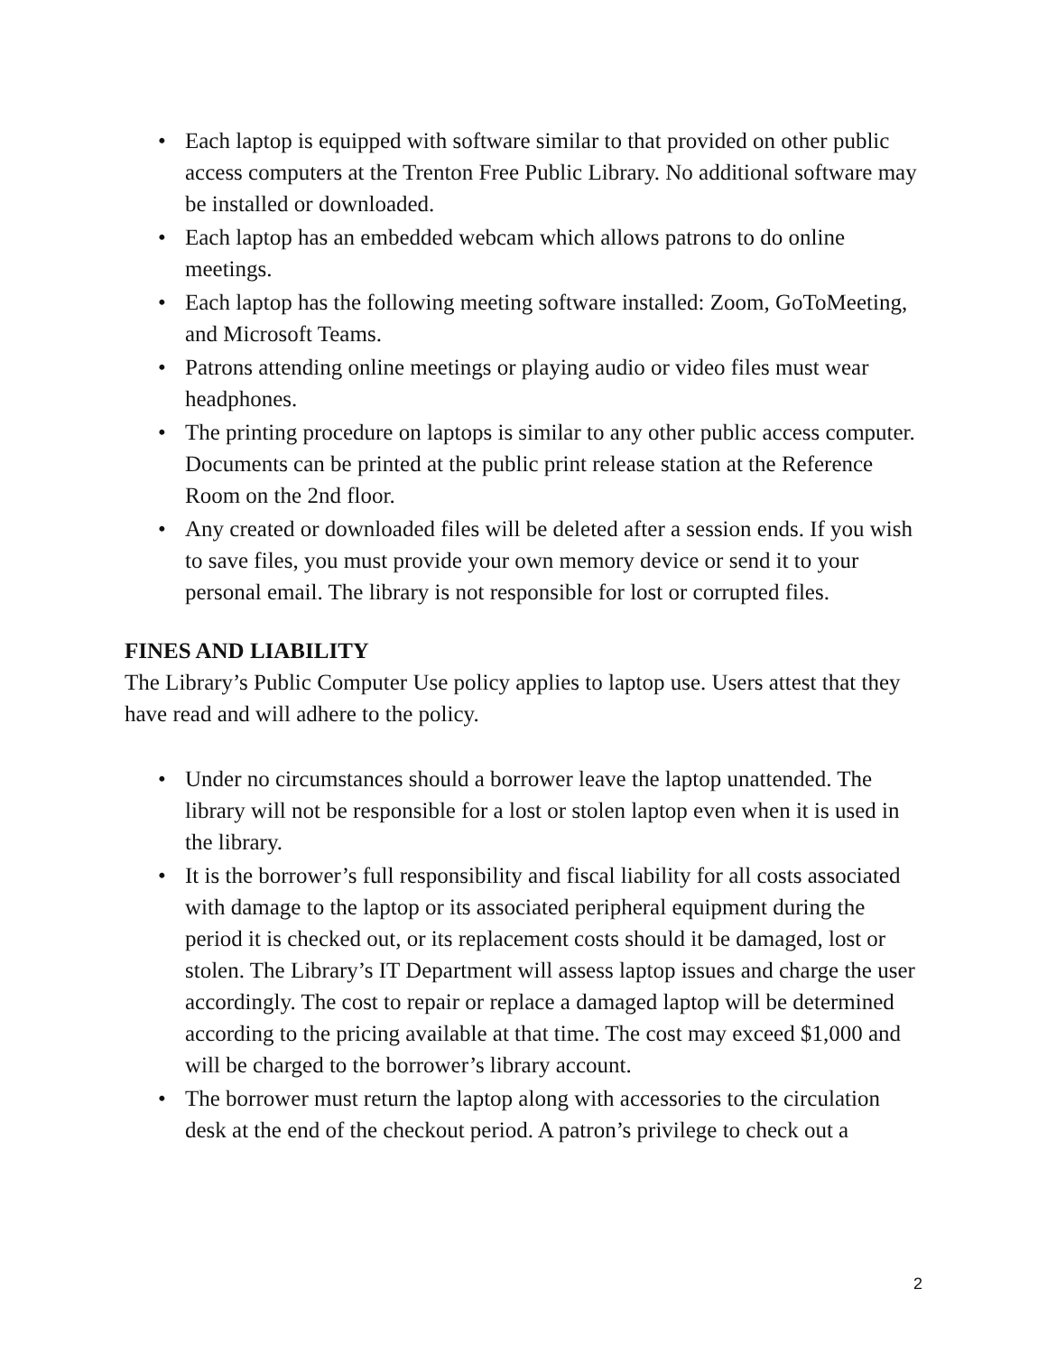• Each laptop is equipped with software similar to that provided on other public access computers at the Trenton Free Public Library. No additional software may be installed or downloaded.
• Each laptop has an embedded webcam which allows patrons to do online meetings.
• Each laptop has the following meeting software installed: Zoom, GoToMeeting, and Microsoft Teams.
• Patrons attending online meetings or playing audio or video files must wear headphones.
• The printing procedure on laptops is similar to any other public access computer. Documents can be printed at the public print release station at the Reference Room on the 2nd floor.
• Any created or downloaded files will be deleted after a session ends. If you wish to save files, you must provide your own memory device or send it to your personal email. The library is not responsible for lost or corrupted files.
FINES AND LIABILITY
The Library’s Public Computer Use policy applies to laptop use. Users attest that they have read and will adhere to the policy.
• Under no circumstances should a borrower leave the laptop unattended. The library will not be responsible for a lost or stolen laptop even when it is used in the library.
• It is the borrower’s full responsibility and fiscal liability for all costs associated with damage to the laptop or its associated peripheral equipment during the period it is checked out, or its replacement costs should it be damaged, lost or stolen. The Library’s IT Department will assess laptop issues and charge the user accordingly. The cost to repair or replace a damaged laptop will be determined according to the pricing available at that time. The cost may exceed $1,000 and will be charged to the borrower’s library account.
• The borrower must return the laptop along with accessories to the circulation desk at the end of the checkout period. A patron’s privilege to check out a
2